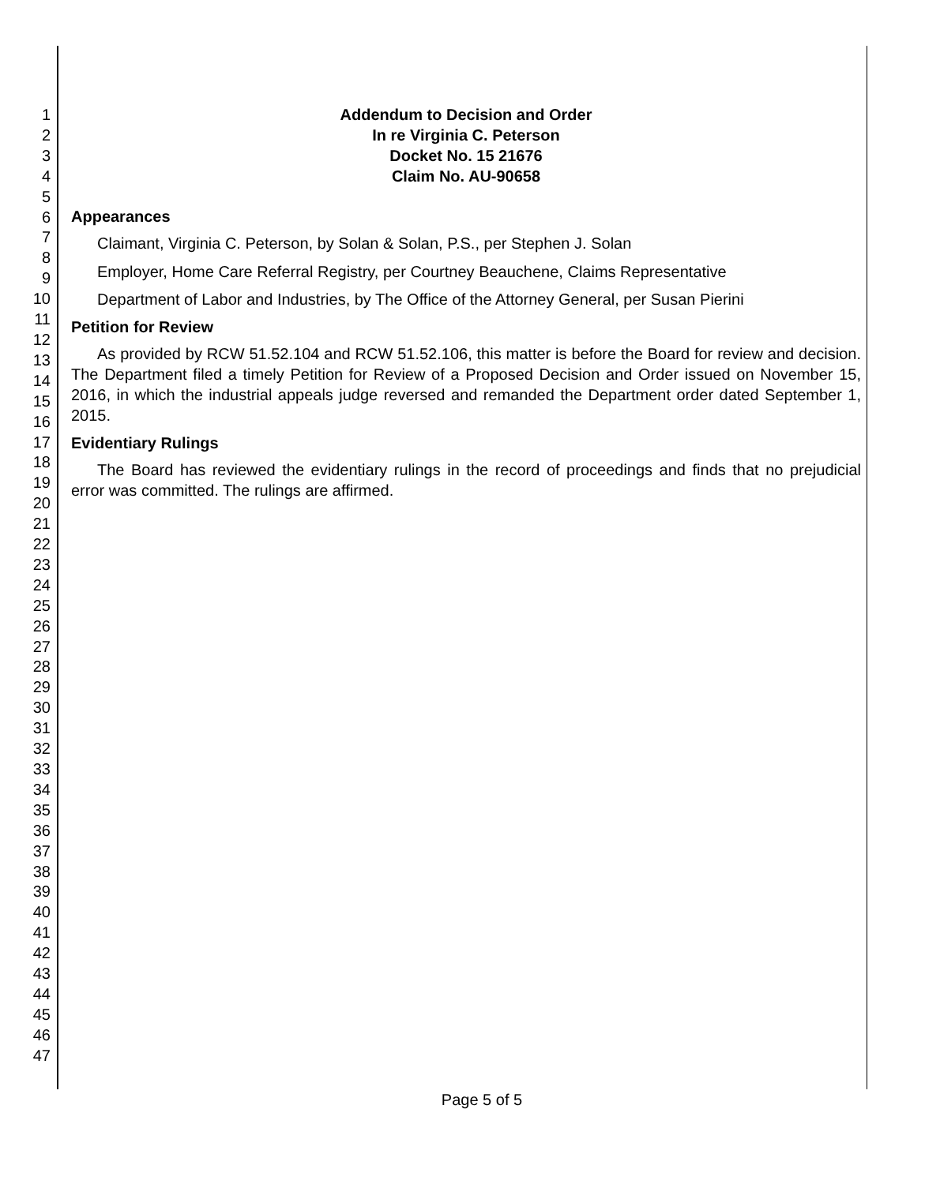1
2
3
4
5
6
7
8
9
10
11
12
13
14
15
16
17
18
19
20
21
22
23
24
25
26
27
28
29
30
31
32
33
34
35
36
37
38
39
40
41
42
43
44
45
46
47
Addendum to Decision and Order
In re Virginia C. Peterson
Docket No. 15 21676
Claim No. AU-90658
Appearances
Claimant, Virginia C. Peterson, by Solan & Solan, P.S., per Stephen J. Solan
Employer, Home Care Referral Registry, per Courtney Beauchene, Claims Representative
Department of Labor and Industries, by The Office of the Attorney General, per Susan Pierini
Petition for Review
As provided by RCW 51.52.104 and RCW 51.52.106, this matter is before the Board for review and decision. The Department filed a timely Petition for Review of a Proposed Decision and Order issued on November 15, 2016, in which the industrial appeals judge reversed and remanded the Department order dated September 1, 2015.
Evidentiary Rulings
The Board has reviewed the evidentiary rulings in the record of proceedings and finds that no prejudicial error was committed. The rulings are affirmed.
Page 5 of 5